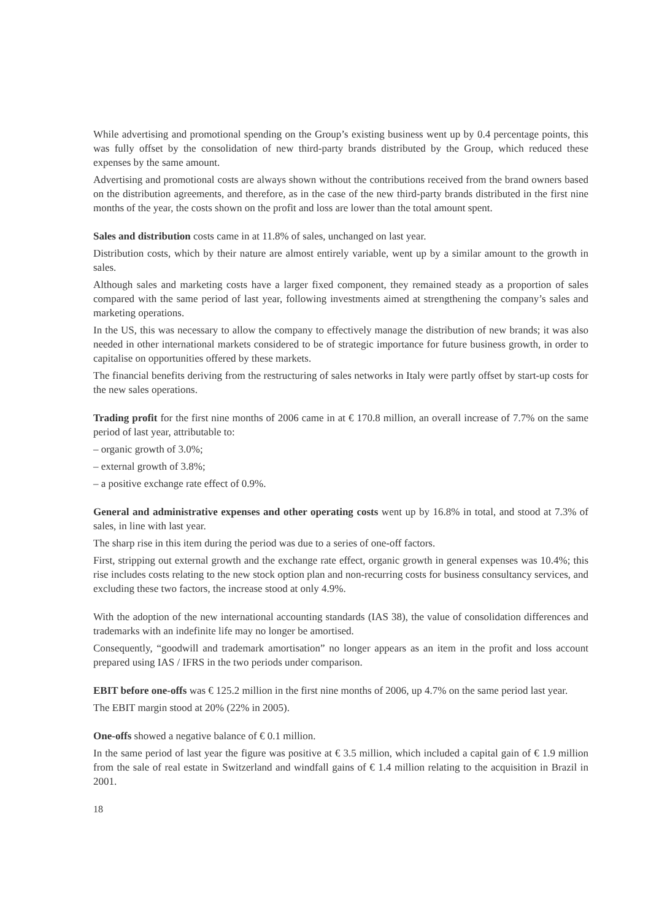While advertising and promotional spending on the Group’s existing business went up by 0.4 percentage points, this was fully offset by the consolidation of new third-party brands distributed by the Group, which reduced these expenses by the same amount.
Advertising and promotional costs are always shown without the contributions received from the brand owners based on the distribution agreements, and therefore, as in the case of the new third-party brands distributed in the first nine months of the year, the costs shown on the profit and loss are lower than the total amount spent.
Sales and distribution costs came in at 11.8% of sales, unchanged on last year.
Distribution costs, which by their nature are almost entirely variable, went up by a similar amount to the growth in sales.
Although sales and marketing costs have a larger fixed component, they remained steady as a proportion of sales compared with the same period of last year, following investments aimed at strengthening the company’s sales and marketing operations.
In the US, this was necessary to allow the company to effectively manage the distribution of new brands; it was also needed in other international markets considered to be of strategic importance for future business growth, in order to capitalise on opportunities offered by these markets.
The financial benefits deriving from the restructuring of sales networks in Italy were partly offset by start-up costs for the new sales operations.
Trading profit for the first nine months of 2006 came in at € 170.8 million, an overall increase of 7.7% on the same period of last year, attributable to:
– organic growth of 3.0%;
– external growth of 3.8%;
– a positive exchange rate effect of 0.9%.
General and administrative expenses and other operating costs went up by 16.8% in total, and stood at 7.3% of sales, in line with last year.
The sharp rise in this item during the period was due to a series of one-off factors.
First, stripping out external growth and the exchange rate effect, organic growth in general expenses was 10.4%; this rise includes costs relating to the new stock option plan and non-recurring costs for business consultancy services, and excluding these two factors, the increase stood at only 4.9%.
With the adoption of the new international accounting standards (IAS 38), the value of consolidation differences and trademarks with an indefinite life may no longer be amortised.
Consequently, “goodwill and trademark amortisation” no longer appears as an item in the profit and loss account prepared using IAS / IFRS in the two periods under comparison.
EBIT before one-offs was € 125.2 million in the first nine months of 2006, up 4.7% on the same period last year.
The EBIT margin stood at 20% (22% in 2005).
One-offs showed a negative balance of € 0.1 million.
In the same period of last year the figure was positive at € 3.5 million, which included a capital gain of € 1.9 million from the sale of real estate in Switzerland and windfall gains of € 1.4 million relating to the acquisition in Brazil in 2001.
18